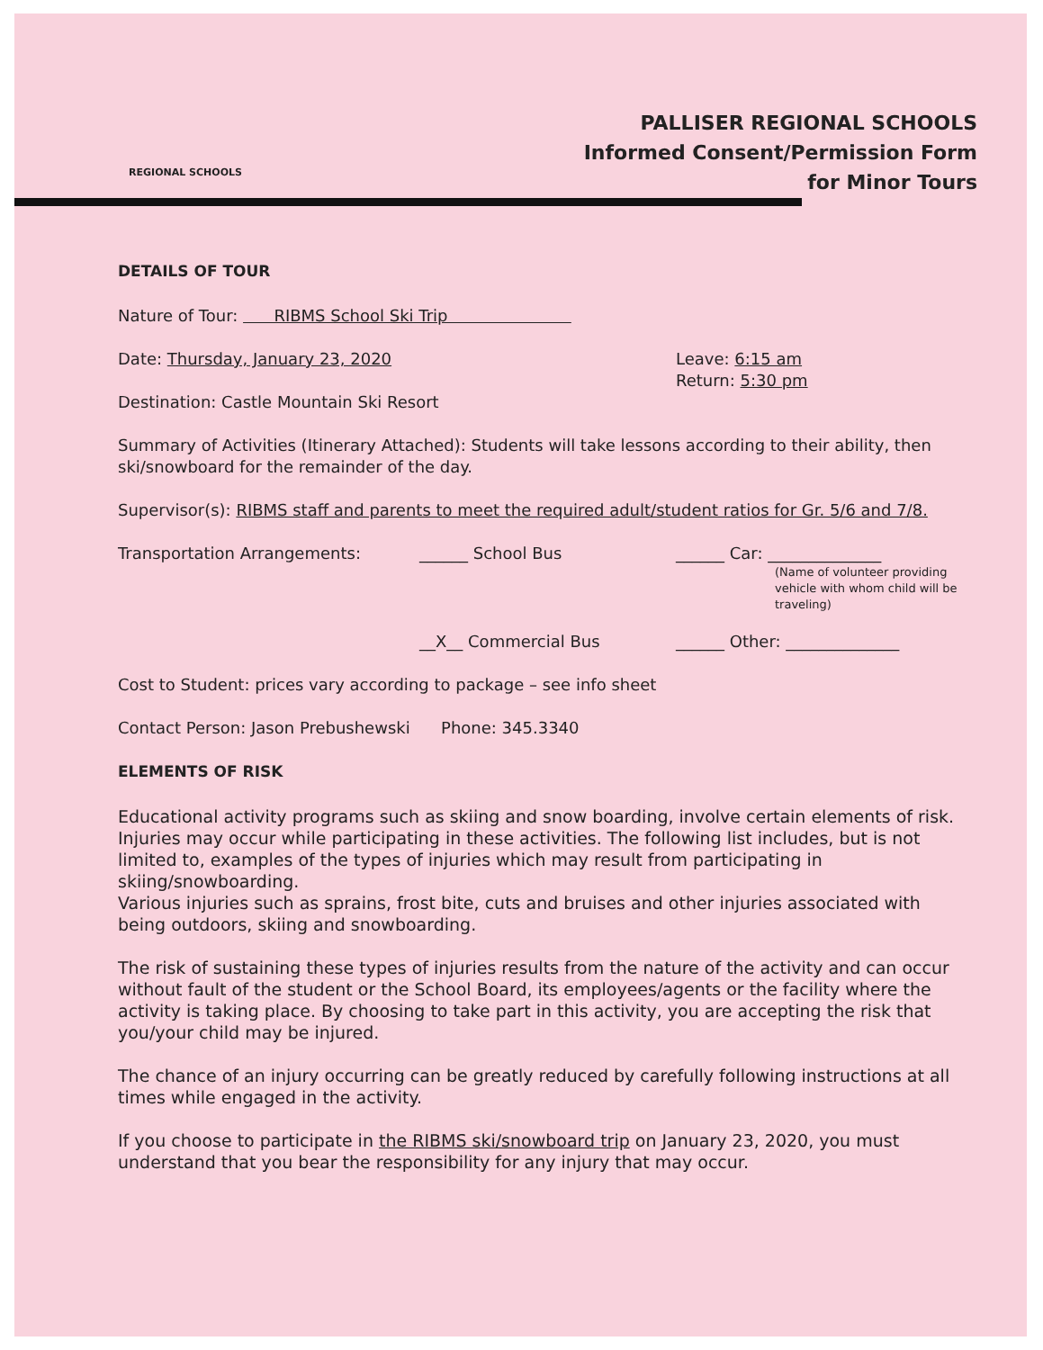REGIONAL SCHOOLS
PALLISER REGIONAL SCHOOLS
Informed Consent/Permission Form
for Minor Tours
DETAILS OF TOUR
Nature of Tour: RIBMS School Ski Trip
Date: Thursday, January 23, 2020
Destination: Castle Mountain Ski Resort
Leave: 6:15 am
Return: 5:30 pm
Summary of Activities (Itinerary Attached): Students will take lessons according to their ability, then ski/snowboard for the remainder of the day.
Supervisor(s): RIBMS staff and parents to meet the required adult/student ratios for Gr. 5/6 and 7/8.
Transportation Arrangements: ______ School Bus ______ Car: ______________
(Name of volunteer providing vehicle with whom child will be traveling)
__X__ Commercial Bus ______ Other: ______________
Cost to Student: prices vary according to package – see info sheet
Contact Person: Jason Prebushewski Phone: 345.3340
ELEMENTS OF RISK
Educational activity programs such as skiing and snow boarding, involve certain elements of risk. Injuries may occur while participating in these activities. The following list includes, but is not limited to, examples of the types of injuries which may result from participating in skiing/snowboarding.
Various injuries such as sprains, frost bite, cuts and bruises and other injuries associated with being outdoors, skiing and snowboarding.
The risk of sustaining these types of injuries results from the nature of the activity and can occur without fault of the student or the School Board, its employees/agents or the facility where the activity is taking place. By choosing to take part in this activity, you are accepting the risk that you/your child may be injured.
The chance of an injury occurring can be greatly reduced by carefully following instructions at all times while engaged in the activity.
If you choose to participate in the RIBMS ski/snowboard trip on January 23, 2020, you must understand that you bear the responsibility for any injury that may occur.